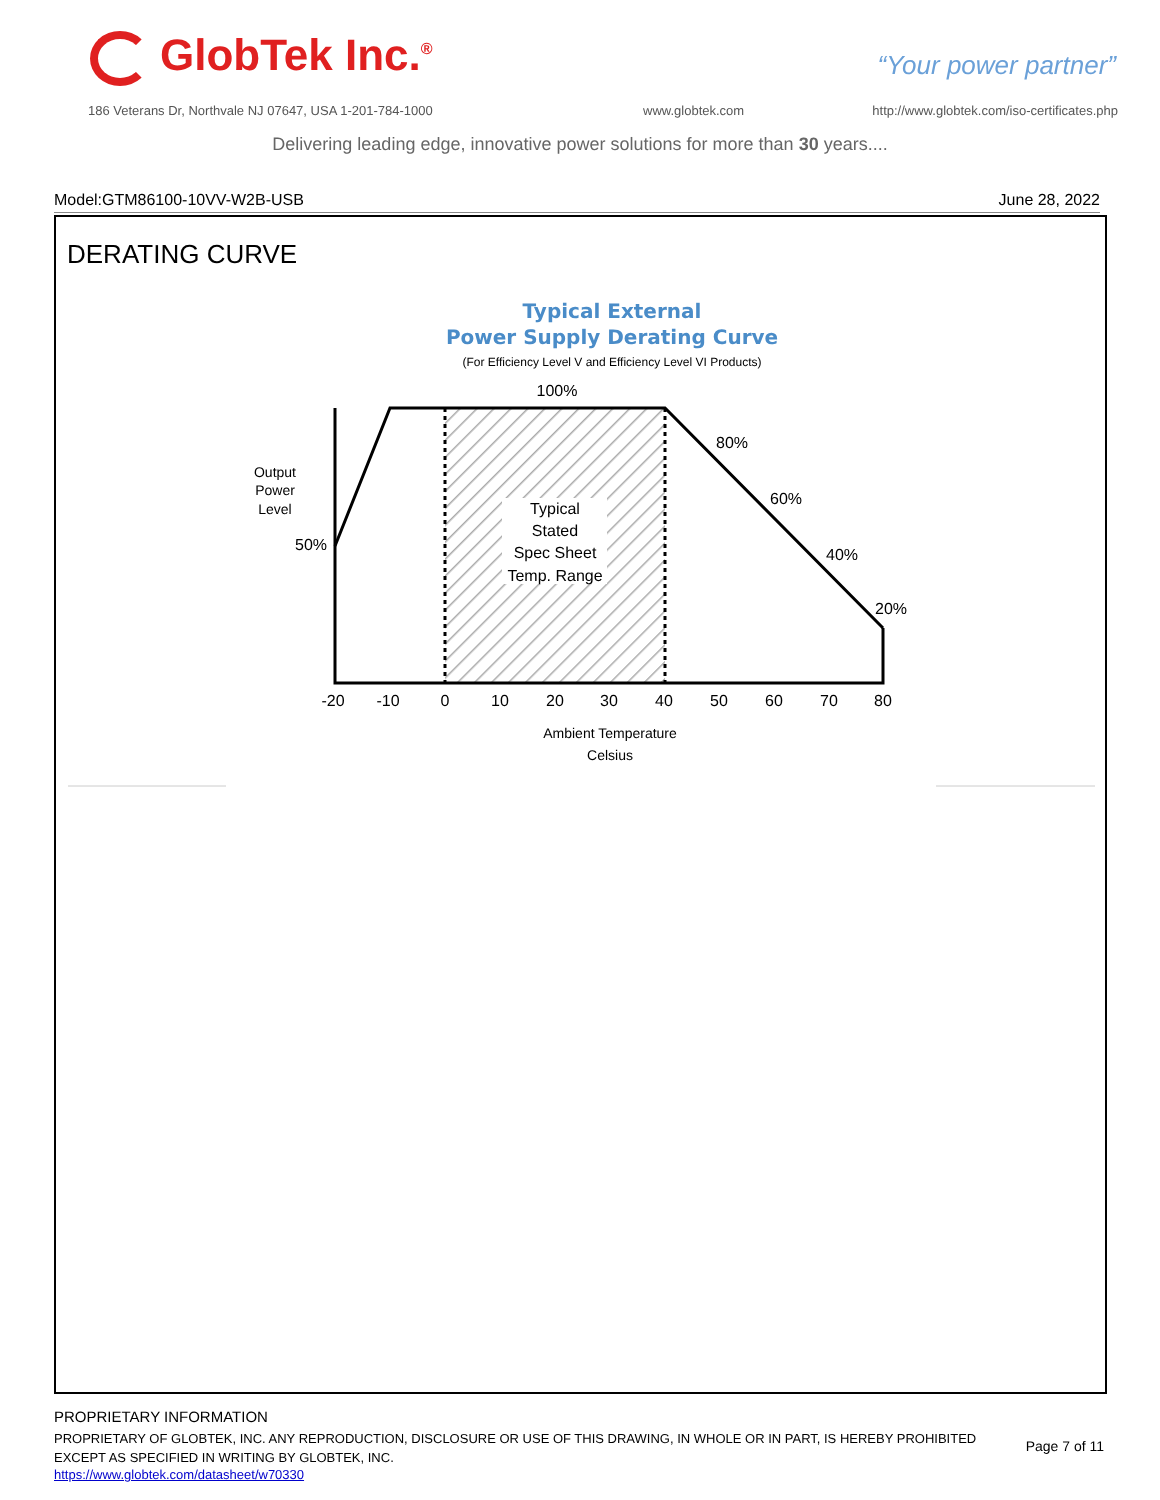GlobTek Inc.<sup>®</sup> “Your power partner”
186 Veterans Dr, Northvale NJ 07647, USA 1-201-784-1000
www.globtek.com
http://www.globtek.com/iso-certificates.php
Delivering leading edge, innovative power solutions for more than 30 years....
Model:GTM86100-10VV-W2B-USB June 28, 2022
DERATING CURVE
Typical External
Power Supply Derating Curve
(For Efficiency Level V and Efficiency Level VI Products)
100%
80%
60%
40%
20%
50%
Typical
Stated
Spec Sheet
Temp. Range
-20
-10
0
10
20
30
40
50
60
70
80
Output
Power
Level
Ambient Temperature
Celsius
PROPRIETARY INFORMATION
PROPRIETARY OF GLOBTEK, INC. ANY REPRODUCTION, DISCLOSURE OR USE OF THIS DRAWING, IN WHOLE OR IN PART, IS HEREBY PROHIBITED EXCEPT AS SPECIFIED IN WRITING BY GLOBTEK, INC.
https://www.globtek.com/datasheet/w70330
Page 7 of 11